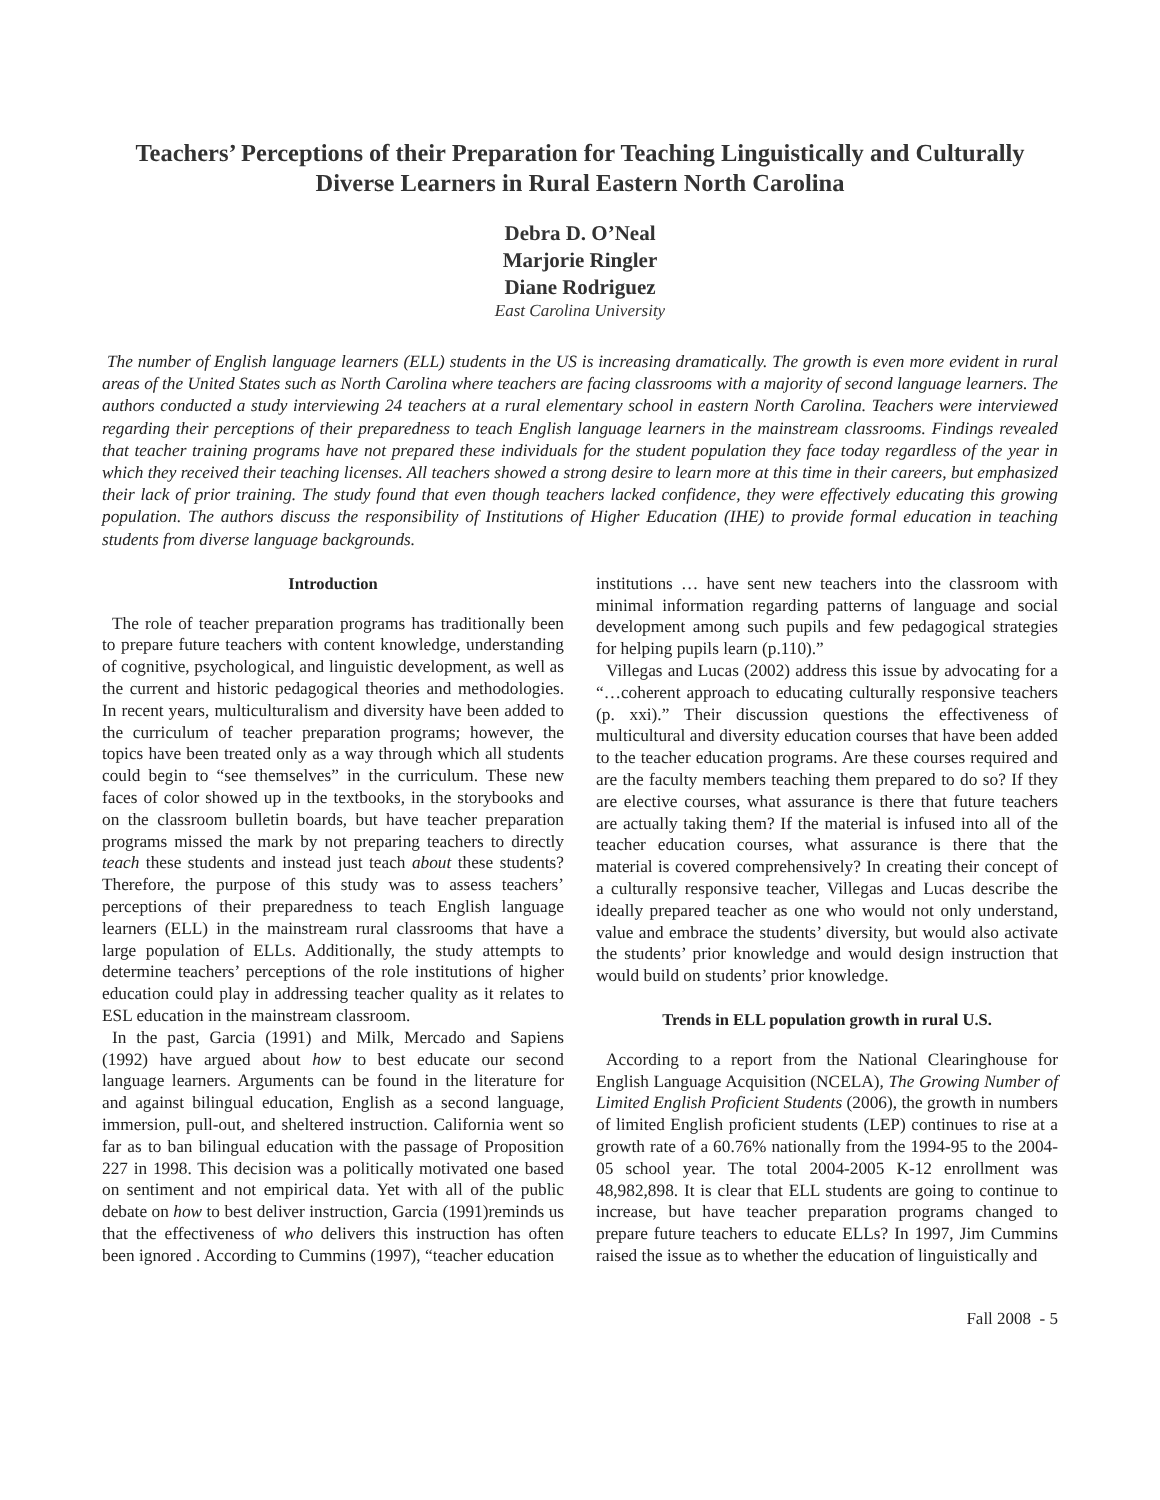Teachers’ Perceptions of their Preparation for Teaching Linguistically and Culturally Diverse Learners in Rural Eastern North Carolina
Debra D. O’Neal
Marjorie Ringler
Diane Rodriguez
East Carolina University
The number of English language learners (ELL) students in the US is increasing dramatically. The growth is even more evident in rural areas of the United States such as North Carolina where teachers are facing classrooms with a majority of second language learners. The authors conducted a study interviewing 24 teachers at a rural elementary school in eastern North Carolina. Teachers were interviewed regarding their perceptions of their preparedness to teach English language learners in the mainstream classrooms. Findings revealed that teacher training programs have not prepared these individuals for the student population they face today regardless of the year in which they received their teaching licenses. All teachers showed a strong desire to learn more at this time in their careers, but emphasized their lack of prior training. The study found that even though teachers lacked confidence, they were effectively educating this growing population. The authors discuss the responsibility of Institutions of Higher Education (IHE) to provide formal education in teaching students from diverse language backgrounds.
Introduction
The role of teacher preparation programs has traditionally been to prepare future teachers with content knowledge, understanding of cognitive, psychological, and linguistic development, as well as the current and historic pedagogical theories and methodologies. In recent years, multiculturalism and diversity have been added to the curriculum of teacher preparation programs; however, the topics have been treated only as a way through which all students could begin to “see themselves” in the curriculum. These new faces of color showed up in the textbooks, in the storybooks and on the classroom bulletin boards, but have teacher preparation programs missed the mark by not preparing teachers to directly teach these students and instead just teach about these students? Therefore, the purpose of this study was to assess teachers’ perceptions of their preparedness to teach English language learners (ELL) in the mainstream rural classrooms that have a large population of ELLs. Additionally, the study attempts to determine teachers’ perceptions of the role institutions of higher education could play in addressing teacher quality as it relates to ESL education in the mainstream classroom.
In the past, Garcia (1991) and Milk, Mercado and Sapiens (1992) have argued about how to best educate our second language learners. Arguments can be found in the literature for and against bilingual education, English as a second language, immersion, pull-out, and sheltered instruction. California went so far as to ban bilingual education with the passage of Proposition 227 in 1998. This decision was a politically motivated one based on sentiment and not empirical data. Yet with all of the public debate on how to best deliver instruction, Garcia (1991)reminds us that the effectiveness of who delivers this instruction has often been ignored . According to Cummins (1997), “teacher education
institutions … have sent new teachers into the classroom with minimal information regarding patterns of language and social development among such pupils and few pedagogical strategies for helping pupils learn (p.110).”
Villegas and Lucas (2002) address this issue by advocating for a “…coherent approach to educating culturally responsive teachers (p. xxi).” Their discussion questions the effectiveness of multicultural and diversity education courses that have been added to the teacher education programs. Are these courses required and are the faculty members teaching them prepared to do so? If they are elective courses, what assurance is there that future teachers are actually taking them? If the material is infused into all of the teacher education courses, what assurance is there that the material is covered comprehensively? In creating their concept of a culturally responsive teacher, Villegas and Lucas describe the ideally prepared teacher as one who would not only understand, value and embrace the students’ diversity, but would also activate the students’ prior knowledge and would design instruction that would build on students’ prior knowledge.
Trends in ELL population growth in rural U.S.
According to a report from the National Clearinghouse for English Language Acquisition (NCELA), The Growing Number of Limited English Proficient Students (2006), the growth in numbers of limited English proficient students (LEP) continues to rise at a growth rate of a 60.76% nationally from the 1994-95 to the 2004-05 school year. The total 2004-2005 K-12 enrollment was 48,982,898. It is clear that ELL students are going to continue to increase, but have teacher preparation programs changed to prepare future teachers to educate ELLs? In 1997, Jim Cummins raised the issue as to whether the education of linguistically and
Fall 2008 - 5